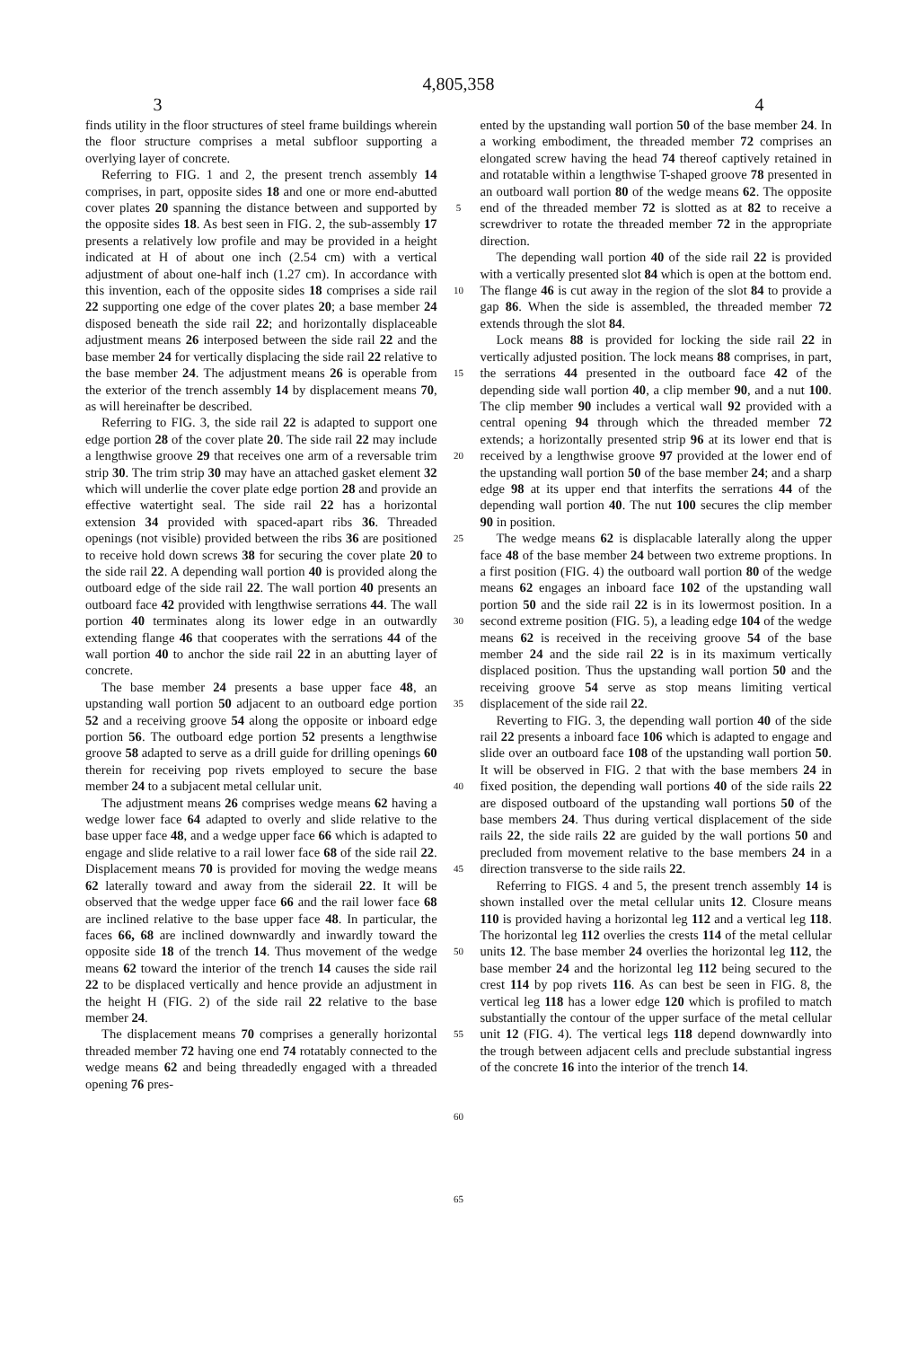4,805,358
3 4
finds utility in the floor structures of steel frame buildings wherein the floor structure comprises a metal subfloor supporting a overlying layer of concrete.
Referring to FIG. 1 and 2, the present trench assembly 14 comprises, in part, opposite sides 18 and one or more end-abutted cover plates 20 spanning the distance between and supported by the opposite sides 18. As best seen in FIG. 2, the sub-assembly 17 presents a relatively low profile and may be provided in a height indicated at H of about one inch (2.54 cm) with a vertical adjustment of about one-half inch (1.27 cm). In accordance with this invention, each of the opposite sides 18 comprises a side rail 22 supporting one edge of the cover plates 20; a base member 24 disposed beneath the side rail 22; and horizontally displaceable adjustment means 26 interposed between the side rail 22 and the base member 24 for vertically displacing the side rail 22 relative to the base member 24. The adjustment means 26 is operable from the exterior of the trench assembly 14 by displacement means 70, as will hereinafter be described.
Referring to FIG. 3, the side rail 22 is adapted to support one edge portion 28 of the cover plate 20. The side rail 22 may include a lengthwise groove 29 that receives one arm of a reversable trim strip 30. The trim strip 30 may have an attached gasket element 32 which will underlie the cover plate edge portion 28 and provide an effective watertight seal. The side rail 22 has a horizontal extension 34 provided with spaced-apart ribs 36. Threaded openings (not visible) provided between the ribs 36 are positioned to receive hold down screws 38 for securing the cover plate 20 to the side rail 22. A depending wall portion 40 is provided along the outboard edge of the side rail 22. The wall portion 40 presents an outboard face 42 provided with lengthwise serrations 44. The wall portion 40 terminates along its lower edge in an outwardly extending flange 46 that cooperates with the serrations 44 of the wall portion 40 to anchor the side rail 22 in an abutting layer of concrete.
The base member 24 presents a base upper face 48, an upstanding wall portion 50 adjacent to an outboard edge portion 52 and a receiving groove 54 along the opposite or inboard edge portion 56. The outboard edge portion 52 presents a lengthwise groove 58 adapted to serve as a drill guide for drilling openings 60 therein for receiving pop rivets employed to secure the base member 24 to a subjacent metal cellular unit.
The adjustment means 26 comprises wedge means 62 having a wedge lower face 64 adapted to overly and slide relative to the base upper face 48, and a wedge upper face 66 which is adapted to engage and slide relative to a rail lower face 68 of the side rail 22. Displacement means 70 is provided for moving the wedge means 62 laterally toward and away from the siderail 22. It will be observed that the wedge upper face 66 and the rail lower face 68 are inclined relative to the base upper face 48. In particular, the faces 66, 68 are inclined downwardly and inwardly toward the opposite side 18 of the trench 14. Thus movement of the wedge means 62 toward the interior of the trench 14 causes the side rail 22 to be displaced vertically and hence provide an adjustment in the height H (FIG. 2) of the side rail 22 relative to the base member 24.
The displacement means 70 comprises a generally horizontal threaded member 72 having one end 74 rotatably connected to the wedge means 62 and being threadedly engaged with a threaded opening 76 pres-
5
10
15
20
25
30
35
40
45
50
55
60
65
ented by the upstanding wall portion 50 of the base member 24. In a working embodiment, the threaded member 72 comprises an elongated screw having the head 74 thereof captively retained in and rotatable within a lengthwise T-shaped groove 78 presented in an outboard wall portion 80 of the wedge means 62. The opposite end of the threaded member 72 is slotted as at 82 to receive a screwdriver to rotate the threaded member 72 in the appropriate direction.
The depending wall portion 40 of the side rail 22 is provided with a vertically presented slot 84 which is open at the bottom end. The flange 46 is cut away in the region of the slot 84 to provide a gap 86. When the side is assembled, the threaded member 72 extends through the slot 84.
Lock means 88 is provided for locking the side rail 22 in vertically adjusted position. The lock means 88 comprises, in part, the serrations 44 presented in the outboard face 42 of the depending side wall portion 40, a clip member 90, and a nut 100. The clip member 90 includes a vertical wall 92 provided with a central opening 94 through which the threaded member 72 extends; a horizontally presented strip 96 at its lower end that is received by a lengthwise groove 97 provided at the lower end of the upstanding wall portion 50 of the base member 24; and a sharp edge 98 at its upper end that interfits the serrations 44 of the depending wall portion 40. The nut 100 secures the clip member 90 in position.
The wedge means 62 is displacable laterally along the upper face 48 of the base member 24 between two extreme proptions. In a first position (FIG. 4) the outboard wall portion 80 of the wedge means 62 engages an inboard face 102 of the upstanding wall portion 50 and the side rail 22 is in its lowermost position. In a second extreme position (FIG. 5), a leading edge 104 of the wedge means 62 is received in the receiving groove 54 of the base member 24 and the side rail 22 is in its maximum vertically displaced position. Thus the upstanding wall portion 50 and the receiving groove 54 serve as stop means limiting vertical displacement of the side rail 22.
Reverting to FIG. 3, the depending wall portion 40 of the side rail 22 presents a inboard face 106 which is adapted to engage and slide over an outboard face 108 of the upstanding wall portion 50. It will be observed in FIG. 2 that with the base members 24 in fixed position, the depending wall portions 40 of the side rails 22 are disposed outboard of the upstanding wall portions 50 of the base members 24. Thus during vertical displacement of the side rails 22, the side rails 22 are guided by the wall portions 50 and precluded from movement relative to the base members 24 in a direction transverse to the side rails 22.
Referring to FIGS. 4 and 5, the present trench assembly 14 is shown installed over the metal cellular units 12. Closure means 110 is provided having a horizontal leg 112 and a vertical leg 118. The horizontal leg 112 overlies the crests 114 of the metal cellular units 12. The base member 24 overlies the horizontal leg 112, the base member 24 and the horizontal leg 112 being secured to the crest 114 by pop rivets 116. As can best be seen in FIG. 8, the vertical leg 118 has a lower edge 120 which is profiled to match substantially the contour of the upper surface of the metal cellular unit 12 (FIG. 4). The vertical legs 118 depend downwardly into the trough between adjacent cells and preclude substantial ingress of the concrete 16 into the interior of the trench 14.